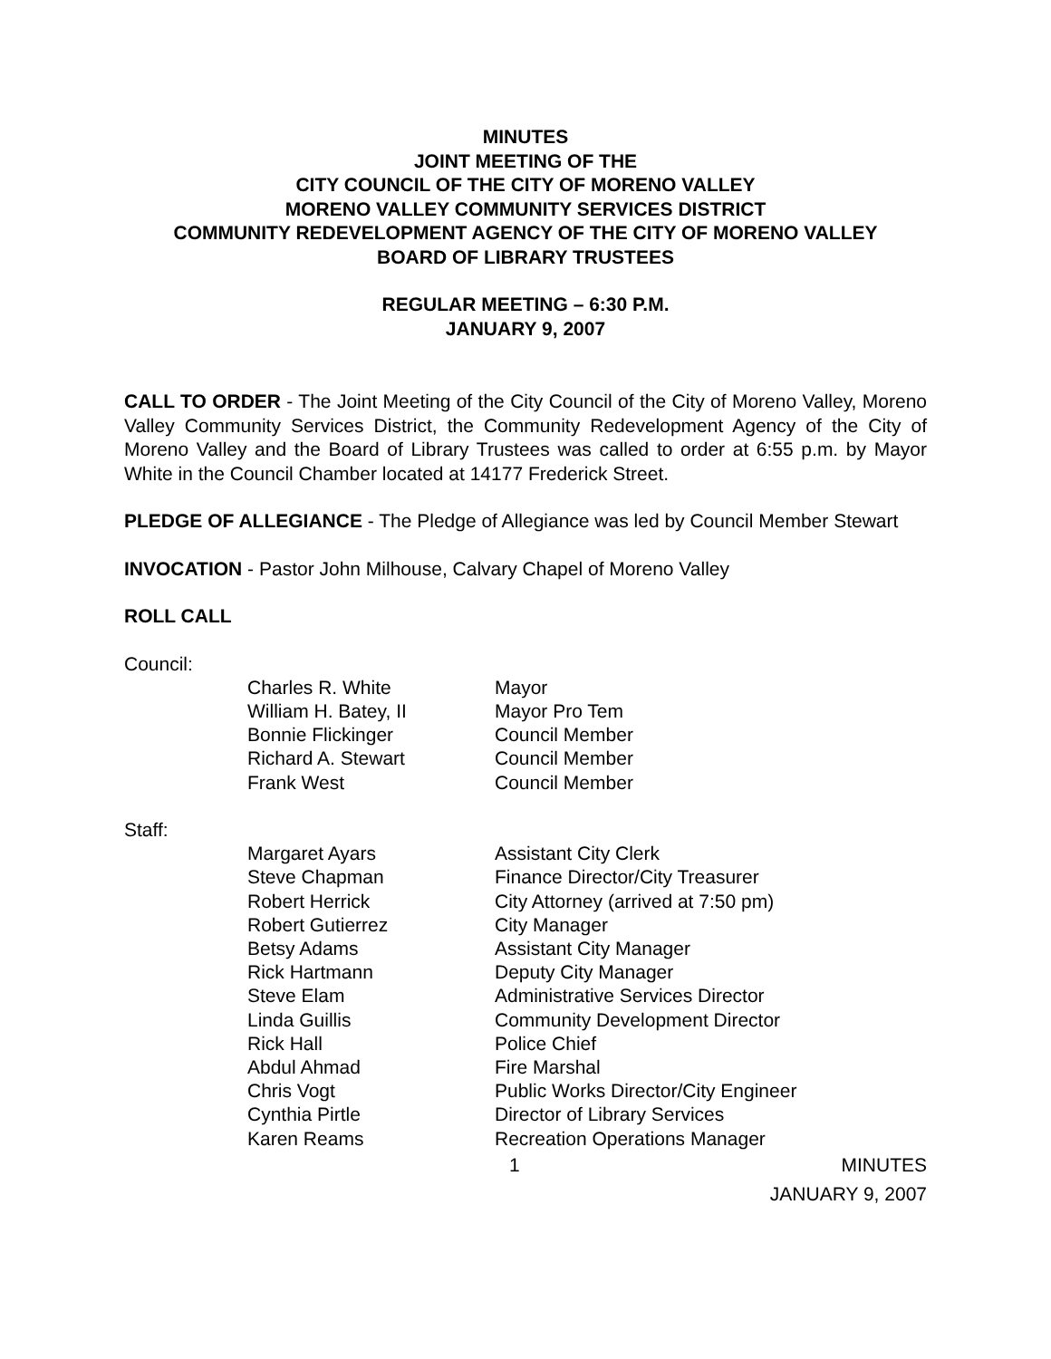MINUTES
JOINT MEETING OF THE
CITY COUNCIL OF THE CITY OF MORENO VALLEY
MORENO VALLEY COMMUNITY SERVICES DISTRICT
COMMUNITY REDEVELOPMENT AGENCY OF THE CITY OF MORENO VALLEY
BOARD OF LIBRARY TRUSTEES
REGULAR MEETING – 6:30 P.M.
JANUARY 9, 2007
CALL TO ORDER - The Joint Meeting of the City Council of the City of Moreno Valley, Moreno Valley Community Services District, the Community Redevelopment Agency of the City of Moreno Valley and the Board of Library Trustees was called to order at 6:55 p.m. by Mayor White in the Council Chamber located at 14177 Frederick Street.
PLEDGE OF ALLEGIANCE - The Pledge of Allegiance was led by Council Member Stewart
INVOCATION - Pastor John Milhouse, Calvary Chapel of Moreno Valley
ROLL CALL
Council:
Charles R. White
Mayor
William H. Batey, II
Mayor Pro Tem
Bonnie Flickinger
Council Member
Richard A. Stewart
Council Member
Frank West
Council Member
Staff:
Margaret Ayars
Assistant City Clerk
Steve Chapman
Finance Director/City Treasurer
Robert Herrick
City Attorney (arrived at 7:50 pm)
Robert Gutierrez
City Manager
Betsy Adams
Assistant City Manager
Rick Hartmann
Deputy City Manager
Steve Elam
Administrative Services Director
Linda Guillis
Community Development Director
Rick Hall
Police Chief
Abdul Ahmad
Fire Marshal
Chris Vogt
Public Works Director/City Engineer
Cynthia Pirtle
Director of Library Services
Karen Reams
Recreation Operations Manager
1 MINUTES
JANUARY 9, 2007